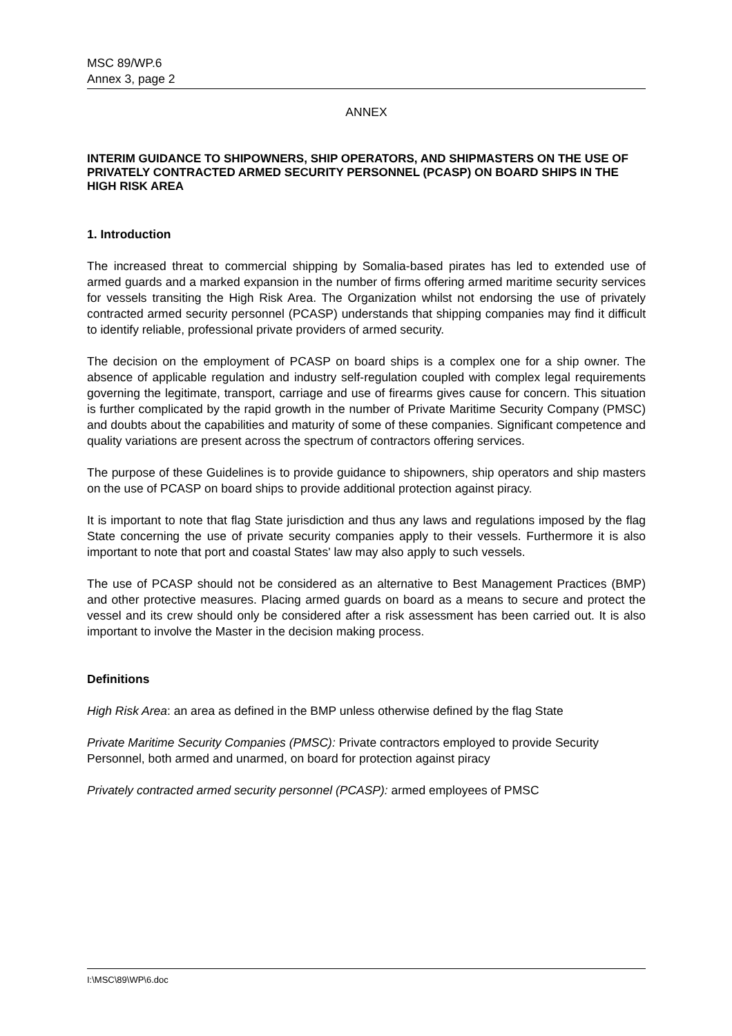MSC 89/WP.6
Annex 3, page 2
ANNEX
INTERIM GUIDANCE TO SHIPOWNERS, SHIP OPERATORS, AND SHIPMASTERS ON THE USE OF PRIVATELY CONTRACTED ARMED SECURITY PERSONNEL (PCASP) ON BOARD SHIPS IN THE HIGH RISK AREA
1. Introduction
The increased threat to commercial shipping by Somalia-based pirates has led to extended use of armed guards and a marked expansion in the number of firms offering armed maritime security services for vessels transiting the High Risk Area. The Organization whilst not endorsing the use of privately contracted armed security personnel (PCASP) understands that shipping companies may find it difficult to identify reliable, professional private providers of armed security.
The decision on the employment of PCASP on board ships is a complex one for a ship owner. The absence of applicable regulation and industry self-regulation coupled with complex legal requirements governing the legitimate, transport, carriage and use of firearms gives cause for concern. This situation is further complicated by the rapid growth in the number of Private Maritime Security Company (PMSC) and doubts about the capabilities and maturity of some of these companies. Significant competence and quality variations are present across the spectrum of contractors offering services.
The purpose of these Guidelines is to provide guidance to shipowners, ship operators and ship masters on the use of PCASP on board ships to provide additional protection against piracy.
It is important to note that flag State jurisdiction and thus any laws and regulations imposed by the flag State concerning the use of private security companies apply to their vessels. Furthermore it is also important to note that port and coastal States' law may also apply to such vessels.
The use of PCASP should not be considered as an alternative to Best Management Practices (BMP) and other protective measures. Placing armed guards on board as a means to secure and protect the vessel and its crew should only be considered after a risk assessment has been carried out. It is also important to involve the Master in the decision making process.
Definitions
High Risk Area: an area as defined in the BMP unless otherwise defined by the flag State
Private Maritime Security Companies (PMSC): Private contractors employed to provide Security Personnel, both armed and unarmed, on board for protection against piracy
Privately contracted armed security personnel (PCASP): armed employees of PMSC
I:\MSC\89\WP\6.doc